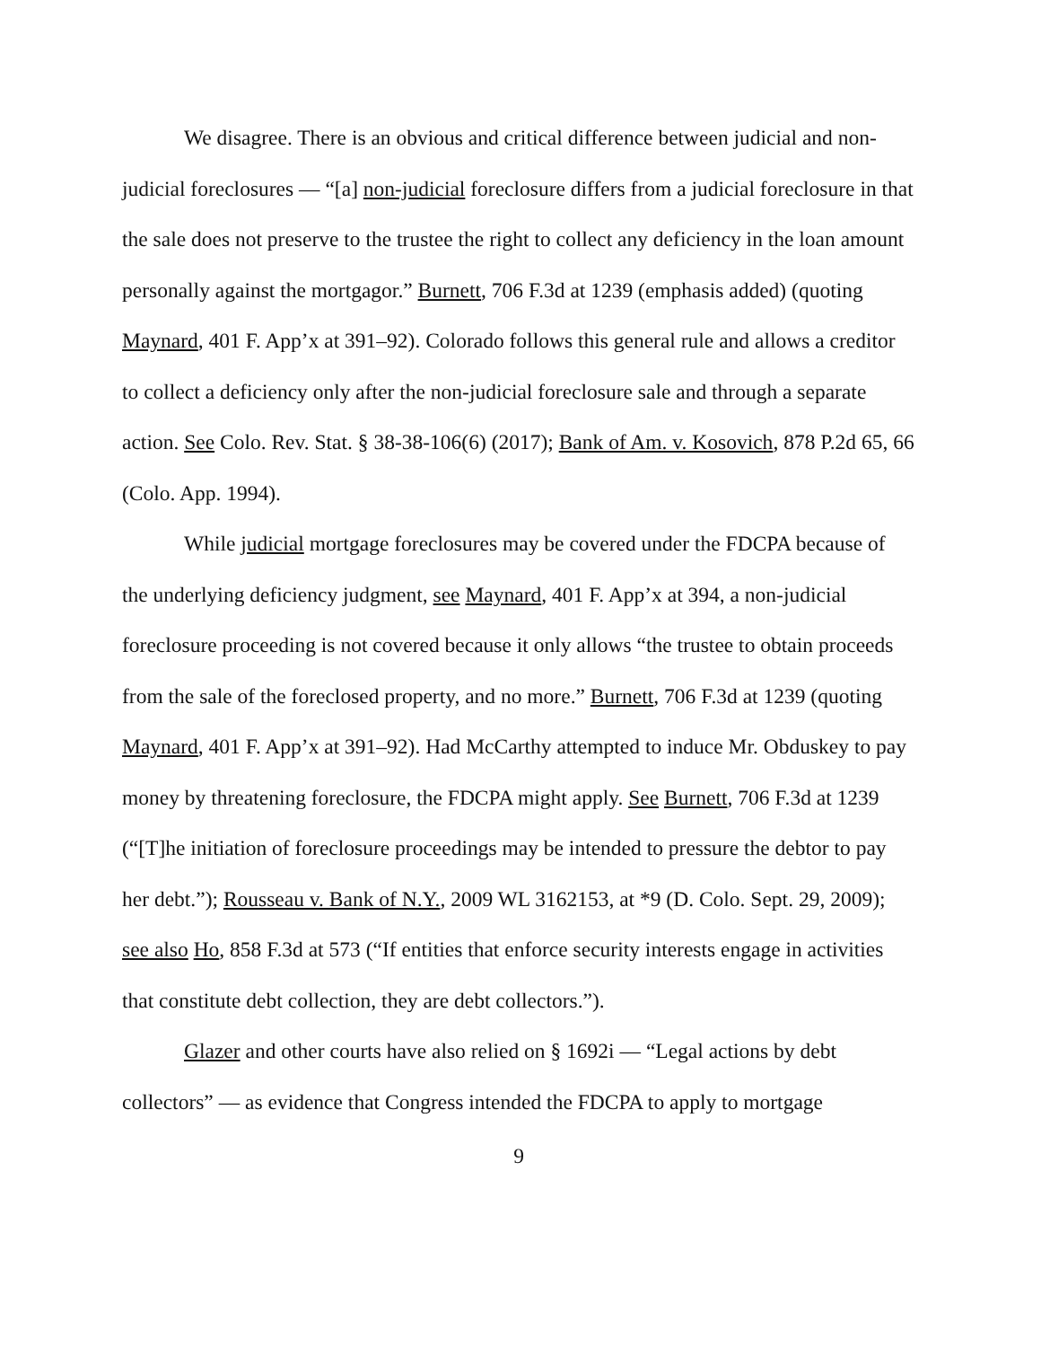We disagree. There is an obvious and critical difference between judicial and non-judicial foreclosures — “[a] non-judicial foreclosure differs from a judicial foreclosure in that the sale does not preserve to the trustee the right to collect any deficiency in the loan amount personally against the mortgagor.” Burnett, 706 F.3d at 1239 (emphasis added) (quoting Maynard, 401 F. App’x at 391–92). Colorado follows this general rule and allows a creditor to collect a deficiency only after the non-judicial foreclosure sale and through a separate action. See Colo. Rev. Stat. § 38-38-106(6) (2017); Bank of Am. v. Kosovich, 878 P.2d 65, 66 (Colo. App. 1994).
While judicial mortgage foreclosures may be covered under the FDCPA because of the underlying deficiency judgment, see Maynard, 401 F. App’x at 394, a non-judicial foreclosure proceeding is not covered because it only allows “the trustee to obtain proceeds from the sale of the foreclosed property, and no more.” Burnett, 706 F.3d at 1239 (quoting Maynard, 401 F. App’x at 391–92). Had McCarthy attempted to induce Mr. Obduskey to pay money by threatening foreclosure, the FDCPA might apply. See Burnett, 706 F.3d at 1239 (“[T]he initiation of foreclosure proceedings may be intended to pressure the debtor to pay her debt.”); Rousseau v. Bank of N.Y., 2009 WL 3162153, at *9 (D. Colo. Sept. 29, 2009); see also Ho, 858 F.3d at 573 (“If entities that enforce security interests engage in activities that constitute debt collection, they are debt collectors.”).
Glazer and other courts have also relied on § 1692i — “Legal actions by debt collectors” — as evidence that Congress intended the FDCPA to apply to mortgage
9